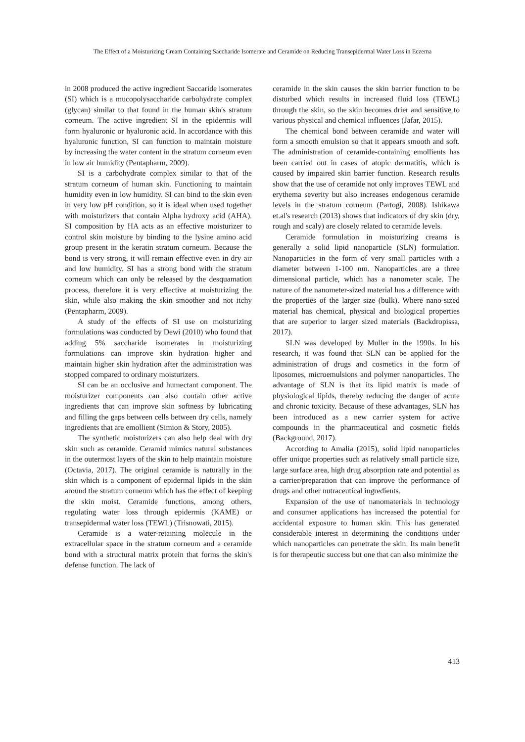The Effect of a Moisturizing Cream Containing Saccharide Isomerate and Ceramide on Reducing Transepidermal Water Loss in Eczema
in 2008 produced the active ingredient Saccaride isomerates (SI) which is a mucopolysaccharide carbohydrate complex (glycan) similar to that found in the human skin's stratum corneum. The active ingredient SI in the epidermis will form hyaluronic or hyaluronic acid. In accordance with this hyaluronic function, SI can function to maintain moisture by increasing the water content in the stratum corneum even in low air humidity (Pentapharm, 2009).
SI is a carbohydrate complex similar to that of the stratum corneum of human skin. Functioning to maintain humidity even in low humidity. SI can bind to the skin even in very low pH condition, so it is ideal when used together with moisturizers that contain Alpha hydroxy acid (AHA). SI composition by HA acts as an effective moisturizer to control skin moisture by binding to the lysine amino acid group present in the keratin stratum corneum. Because the bond is very strong, it will remain effective even in dry air and low humidity. SI has a strong bond with the stratum corneum which can only be released by the desquamation process, therefore it is very effective at moisturizing the skin, while also making the skin smoother and not itchy (Pentapharm, 2009).
A study of the effects of SI use on moisturizing formulations was conducted by Dewi (2010) who found that adding 5% saccharide isomerates in moisturizing formulations can improve skin hydration higher and maintain higher skin hydration after the administration was stopped compared to ordinary moisturizers.
SI can be an occlusive and humectant component. The moisturizer components can also contain other active ingredients that can improve skin softness by lubricating and filling the gaps between cells between dry cells, namely ingredients that are emollient (Simion & Story, 2005).
The synthetic moisturizers can also help deal with dry skin such as ceramide. Ceramid mimics natural substances in the outermost layers of the skin to help maintain moisture (Octavia, 2017). The original ceramide is naturally in the skin which is a component of epidermal lipids in the skin around the stratum corneum which has the effect of keeping the skin moist. Ceramide functions, among others, regulating water loss through epidermis (KAME) or transepidermal water loss (TEWL) (Trisnowati, 2015).
Ceramide is a water-retaining molecule in the extracellular space in the stratum corneum and a ceramide bond with a structural matrix protein that forms the skin's defense function. The lack of
ceramide in the skin causes the skin barrier function to be disturbed which results in increased fluid loss (TEWL) through the skin, so the skin becomes drier and sensitive to various physical and chemical influences (Jafar, 2015).
The chemical bond between ceramide and water will form a smooth emulsion so that it appears smooth and soft. The administration of ceramide-containing emollients has been carried out in cases of atopic dermatitis, which is caused by impaired skin barrier function. Research results show that the use of ceramide not only improves TEWL and erythema severity but also increases endogenous ceramide levels in the stratum corneum (Partogi, 2008). Ishikawa et.al's research (2013) shows that indicators of dry skin (dry, rough and scaly) are closely related to ceramide levels.
Ceramide formulation in moisturizing creams is generally a solid lipid nanoparticle (SLN) formulation. Nanoparticles in the form of very small particles with a diameter between 1-100 nm. Nanoparticles are a three dimensional particle, which has a nanometer scale. The nature of the nanometer-sized material has a difference with the properties of the larger size (bulk). Where nano-sized material has chemical, physical and biological properties that are superior to larger sized materials (Backdropissa, 2017).
SLN was developed by Muller in the 1990s. In his research, it was found that SLN can be applied for the administration of drugs and cosmetics in the form of liposomes, microemulsions and polymer nanoparticles. The advantage of SLN is that its lipid matrix is made of physiological lipids, thereby reducing the danger of acute and chronic toxicity. Because of these advantages, SLN has been introduced as a new carrier system for active compounds in the pharmaceutical and cosmetic fields (Background, 2017).
According to Amalia (2015), solid lipid nanoparticles offer unique properties such as relatively small particle size, large surface area, high drug absorption rate and potential as a carrier/preparation that can improve the performance of drugs and other nutraceutical ingredients.
Expansion of the use of nanomaterials in technology and consumer applications has increased the potential for accidental exposure to human skin. This has generated considerable interest in determining the conditions under which nanoparticles can penetrate the skin. Its main benefit is for therapeutic success but one that can also minimize the
413